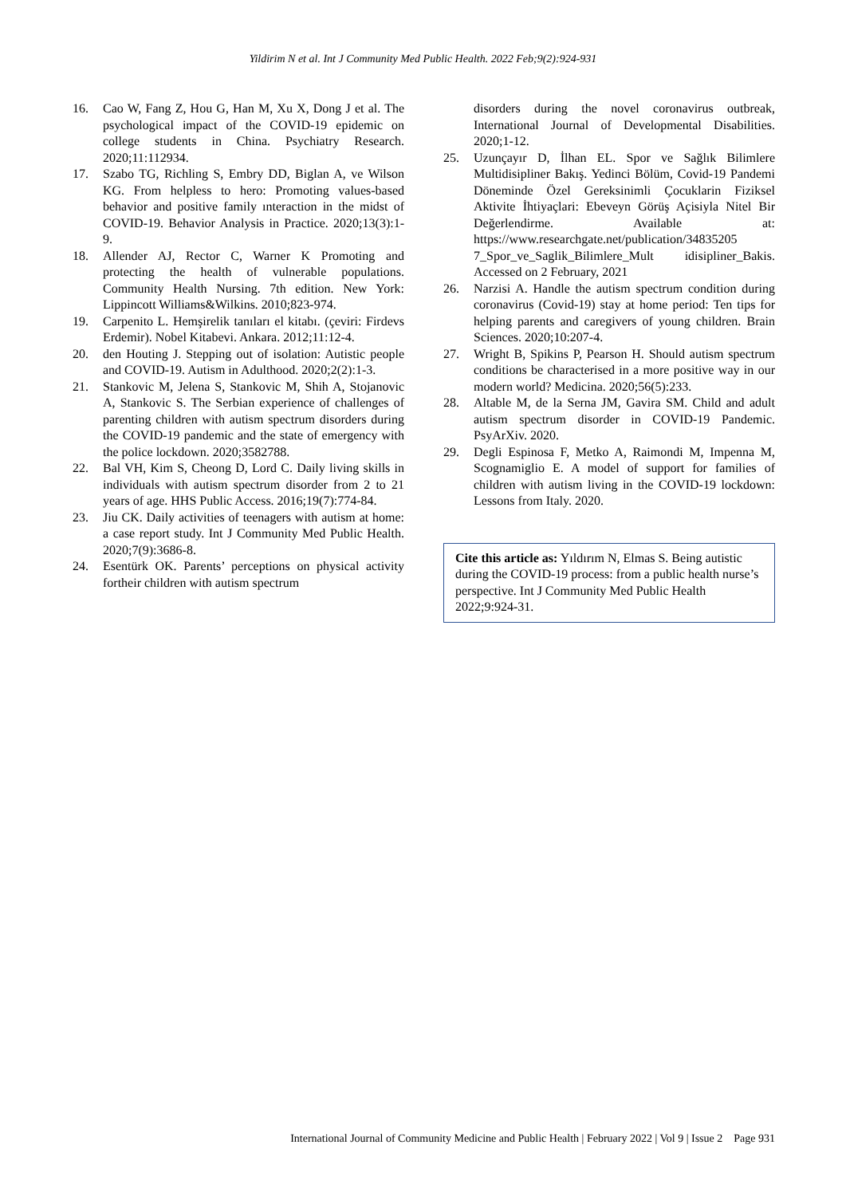Yildirim N et al. Int J Community Med Public Health. 2022 Feb;9(2):924-931
16. Cao W, Fang Z, Hou G, Han M, Xu X, Dong J et al. The psychological impact of the COVID-19 epidemic on college students in China. Psychiatry Research. 2020;11:112934.
17. Szabo TG, Richling S, Embry DD, Biglan A, ve Wilson KG. From helpless to hero: Promoting values-based behavior and positive family ınteraction in the midst of COVID-19. Behavior Analysis in Practice. 2020;13(3):1-9.
18. Allender AJ, Rector C, Warner K Promoting and protecting the health of vulnerable populations. Community Health Nursing. 7th edition. New York: Lippincott Williams&Wilkins. 2010;823-974.
19. Carpenito L. Hemşirelik tanıları el kitabı. (çeviri: Firdevs Erdemir). Nobel Kitabevi. Ankara. 2012;11:12-4.
20. den Houting J. Stepping out of isolation: Autistic people and COVID-19. Autism in Adulthood. 2020;2(2):1-3.
21. Stankovic M, Jelena S, Stankovic M, Shih A, Stojanovic A, Stankovic S. The Serbian experience of challenges of parenting children with autism spectrum disorders during the COVID-19 pandemic and the state of emergency with the police lockdown. 2020;3582788.
22. Bal VH, Kim S, Cheong D, Lord C. Daily living skills in individuals with autism spectrum disorder from 2 to 21 years of age. HHS Public Access. 2016;19(7):774-84.
23. Jiu CK. Daily activities of teenagers with autism at home: a case report study. Int J Community Med Public Health. 2020;7(9):3686-8.
24. Esentürk OK. Parents’ perceptions on physical activity fortheir children with autism spectrum
disorders during the novel coronavirus outbreak, International Journal of Developmental Disabilities. 2020;1-12.
25. Uzunçayır D, İlhan EL. Spor ve Sağlık Bilimlere Multidisipliner Bakış. Yedinci Bölüm, Covid-19 Pandemi Döneminde Özel Gereksinimli Çocuklarin Fiziksel Aktivite İhtiyaçlari: Ebeveyn Görüş Açisiyla Nitel Bir Değerlendirme. Available at: https://www.researchgate.net/publication/34835205 7_Spor_ve_Saglik_Bilimlere_Mult idisipliner_Bakis. Accessed on 2 February, 2021
26. Narzisi A. Handle the autism spectrum condition during coronavirus (Covid-19) stay at home period: Ten tips for helping parents and caregivers of young children. Brain Sciences. 2020;10:207-4.
27. Wright B, Spikins P, Pearson H. Should autism spectrum conditions be characterised in a more positive way in our modern world? Medicina. 2020;56(5):233.
28. Altable M, de la Serna JM, Gavira SM. Child and adult autism spectrum disorder in COVID-19 Pandemic. PsyArXiv. 2020.
29. Degli Espinosa F, Metko A, Raimondi M, Impenna M, Scognamiglio E. A model of support for families of children with autism living in the COVID-19 lockdown: Lessons from Italy. 2020.
Cite this article as: Yıldırım N, Elmas S. Being autistic during the COVID-19 process: from a public health nurse’s perspective. Int J Community Med Public Health 2022;9:924-31.
International Journal of Community Medicine and Public Health | February 2022 | Vol 9 | Issue 2 Page 931